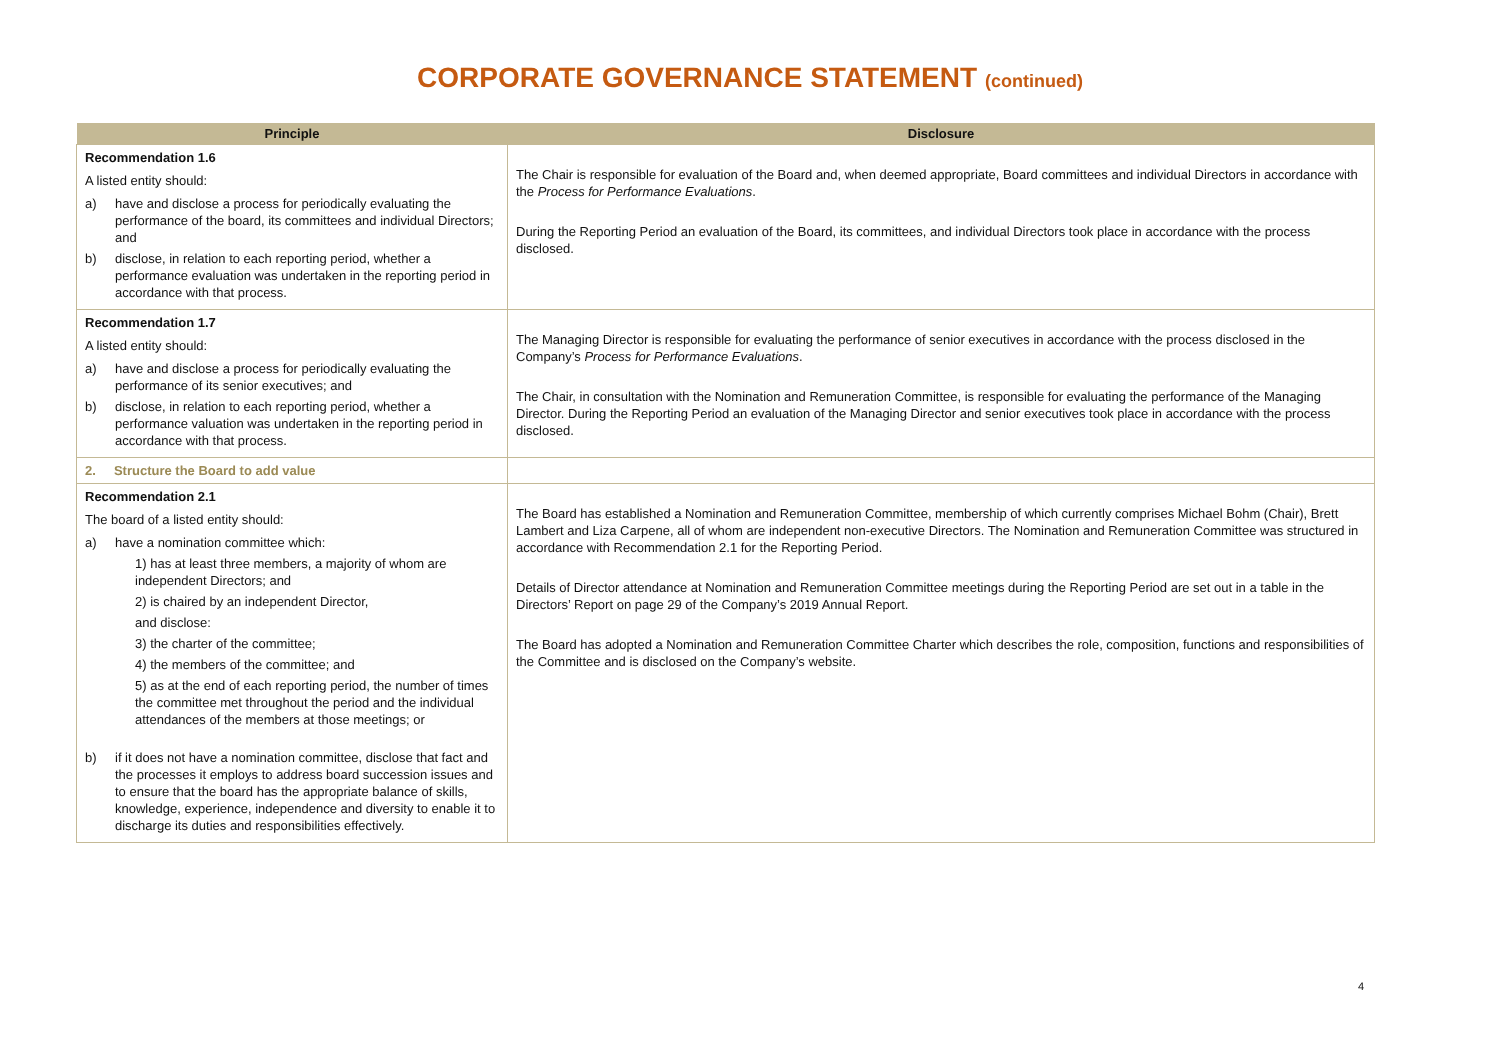CORPORATE GOVERNANCE STATEMENT (continued)
| Principle | Disclosure |
| --- | --- |
| Recommendation 1.6 A listed entity should: a) have and disclose a process for periodically evaluating the performance of the board, its committees and individual Directors; and b) disclose, in relation to each reporting period, whether a performance evaluation was undertaken in the reporting period in accordance with that process. | The Chair is responsible for evaluation of the Board and, when deemed appropriate, Board committees and individual Directors in accordance with the Process for Performance Evaluations . During the Reporting Period an evaluation of the Board, its committees, and individual Directors took place in accordance with the process disclosed. |
| Recommendation 1.7 A listed entity should: a) have and disclose a process for periodically evaluating the performance of its senior executives; and b) disclose, in relation to each reporting period, whether a performance valuation was undertaken in the reporting period in accordance with that process. | The Managing Director is responsible for evaluating the performance of senior executives in accordance with the process disclosed in the Company’s Process for Performance Evaluations . The Chair, in consultation with the Nomination and Remuneration Committee, is responsible for evaluating the performance of the Managing Director. During the Reporting Period an evaluation of the Managing Director and senior executives took place in accordance with the process disclosed. |
| 2. Structure the Board to add value | |
| Recommendation 2.1 The board of a listed entity should: a) have a nomination committee which: 1) has at least three members, a majority of whom are independent Directors; and 2) is chaired by an independent Director, and disclose: 3) the charter of the committee; 4) the members of the committee; and 5) as at the end of each reporting period, the number of times the committee met throughout the period and the individual attendances of the members at those meetings; or b) if it does not have a nomination committee, disclose that fact and the processes it employs to address board succession issues and to ensure that the board has the appropriate balance of skills, knowledge, experience, independence and diversity to enable it to discharge its duties and responsibilities effectively. | The Board has established a Nomination and Remuneration Committee, membership of which currently comprises Michael Bohm (Chair), Brett Lambert and Liza Carpene, all of whom are independent non-executive Directors. The Nomination and Remuneration Committee was structured in accordance with Recommendation 2.1 for the Reporting Period. Details of Director attendance at Nomination and Remuneration Committee meetings during the Reporting Period are set out in a table in the Directors’ Report on page 29 of the Company’s 2019 Annual Report. The Board has adopted a Nomination and Remuneration Committee Charter which describes the role, composition, functions and responsibilities of the Committee and is disclosed on the Company’s website. |
4